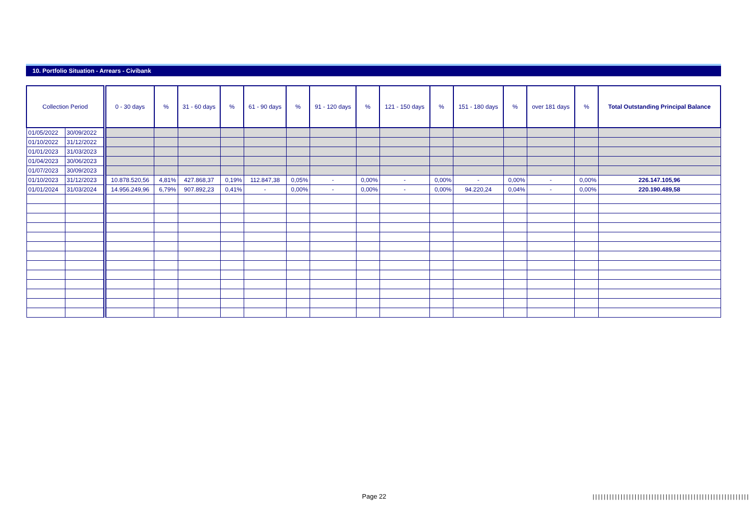10. Portfolio Situation - Arrears - Civibank
| Collection Period | | 0 - 30 days | % | 31 - 60 days | % | 61 - 90 days | % | 91 - 120 days | % | 121 - 150 days | % | 151 - 180 days | % | over 181 days | % | Total Outstanding Principal Balance |
| --- | --- | --- | --- | --- | --- | --- | --- | --- | --- | --- | --- | --- | --- | --- | --- | --- |
| 01/05/2022 | 30/09/2022 | | | | | | | | | | | | | | | |
| 01/10/2022 | 31/12/2022 | | | | | | | | | | | | | | | |
| 01/01/2023 | 31/03/2023 | | | | | | | | | | | | | | | |
| 01/04/2023 | 30/06/2023 | | | | | | | | | | | | | | | |
| 01/07/2023 | 30/09/2023 | | | | | | | | | | | | | | | |
| 01/10/2023 | 31/12/2023 | 10.878.520,56 | 4,81% | 427.868,37 | 0,19% | 112.847,38 | 0,05% | - | 0,00% | - | 0,00% | - | 0,00% | - | 0,00% | 226.147.105,96 |
| 01/01/2024 | 31/03/2024 | 14.956.249,96 | 6,79% | 907.892,23 | 0,41% | - | 0,00% | - | 0,00% | - | 0,00% | 94.220,24 | 0,04% | - | 0,00% | 220.190.489,58 |
Page 22
|||||||||||||||||||||||||||||||||||||||||||||||||||||||||